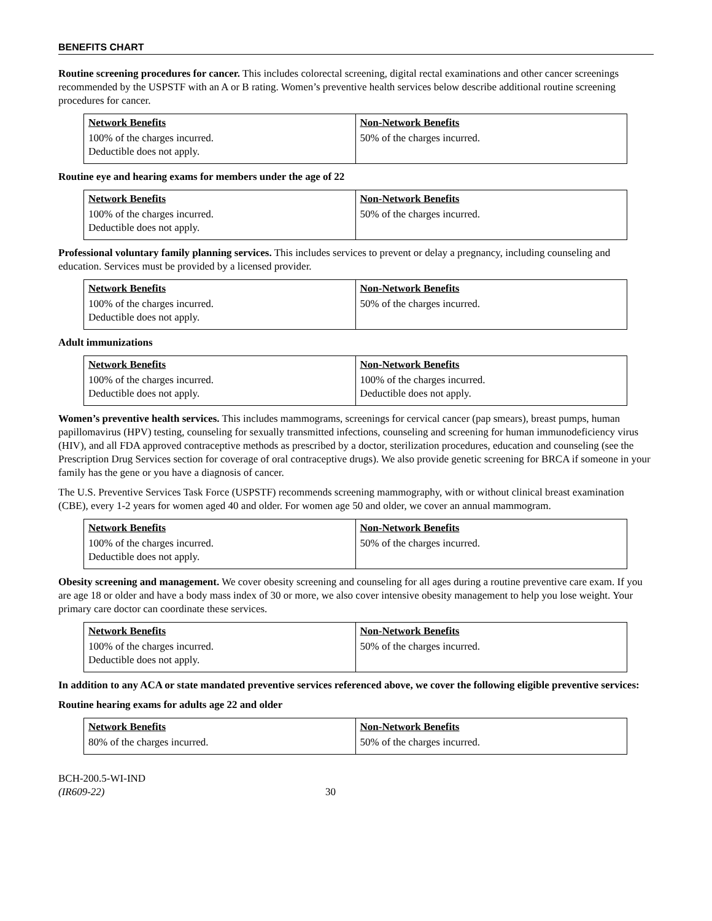BENEFITS CHART
Routine screening procedures for cancer. This includes colorectal screening, digital rectal examinations and other cancer screenings recommended by the USPSTF with an A or B rating. Women’s preventive health services below describe additional routine screening procedures for cancer.
| Network Benefits | Non-Network Benefits |
| --- | --- |
| 100% of the charges incurred. Deductible does not apply. | 50% of the charges incurred. |
Routine eye and hearing exams for members under the age of 22
| Network Benefits | Non-Network Benefits |
| --- | --- |
| 100% of the charges incurred. Deductible does not apply. | 50% of the charges incurred. |
Professional voluntary family planning services. This includes services to prevent or delay a pregnancy, including counseling and education. Services must be provided by a licensed provider.
| Network Benefits | Non-Network Benefits |
| --- | --- |
| 100% of the charges incurred. Deductible does not apply. | 50% of the charges incurred. |
Adult immunizations
| Network Benefits | Non-Network Benefits |
| --- | --- |
| 100% of the charges incurred. Deductible does not apply. | 100% of the charges incurred. Deductible does not apply. |
Women’s preventive health services. This includes mammograms, screenings for cervical cancer (pap smears), breast pumps, human papillomavirus (HPV) testing, counseling for sexually transmitted infections, counseling and screening for human immunodeficiency virus (HIV), and all FDA approved contraceptive methods as prescribed by a doctor, sterilization procedures, education and counseling (see the Prescription Drug Services section for coverage of oral contraceptive drugs). We also provide genetic screening for BRCA if someone in your family has the gene or you have a diagnosis of cancer.
The U.S. Preventive Services Task Force (USPSTF) recommends screening mammography, with or without clinical breast examination (CBE), every 1-2 years for women aged 40 and older. For women age 50 and older, we cover an annual mammogram.
| Network Benefits | Non-Network Benefits |
| --- | --- |
| 100% of the charges incurred. Deductible does not apply. | 50% of the charges incurred. |
Obesity screening and management. We cover obesity screening and counseling for all ages during a routine preventive care exam. If you are age 18 or older and have a body mass index of 30 or more, we also cover intensive obesity management to help you lose weight. Your primary care doctor can coordinate these services.
| Network Benefits | Non-Network Benefits |
| --- | --- |
| 100% of the charges incurred. Deductible does not apply. | 50% of the charges incurred. |
In addition to any ACA or state mandated preventive services referenced above, we cover the following eligible preventive services:
Routine hearing exams for adults age 22 and older
| Network Benefits | Non-Network Benefits |
| --- | --- |
| 80% of the charges incurred. | 50% of the charges incurred. |
BCH-200.5-WI-IND
(IR609-22)
30